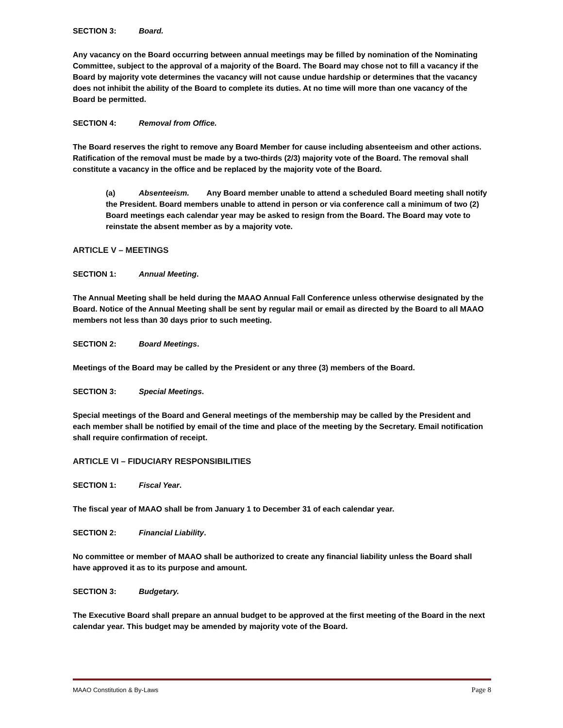SECTION 3: Board.
Any vacancy on the Board occurring between annual meetings may be filled by nomination of the Nominating Committee, subject to the approval of a majority of the Board. The Board may chose not to fill a vacancy if the Board by majority vote determines the vacancy will not cause undue hardship or determines that the vacancy does not inhibit the ability of the Board to complete its duties. At no time will more than one vacancy of the Board be permitted.
SECTION 4: Removal from Office.
The Board reserves the right to remove any Board Member for cause including absenteeism and other actions. Ratification of the removal must be made by a two-thirds (2/3) majority vote of the Board. The removal shall constitute a vacancy in the office and be replaced by the majority vote of the Board.
(a) Absenteeism. Any Board member unable to attend a scheduled Board meeting shall notify the President. Board members unable to attend in person or via conference call a minimum of two (2) Board meetings each calendar year may be asked to resign from the Board. The Board may vote to reinstate the absent member as by a majority vote.
ARTICLE V – MEETINGS
SECTION 1: Annual Meeting.
The Annual Meeting shall be held during the MAAO Annual Fall Conference unless otherwise designated by the Board. Notice of the Annual Meeting shall be sent by regular mail or email as directed by the Board to all MAAO members not less than 30 days prior to such meeting.
SECTION 2: Board Meetings.
Meetings of the Board may be called by the President or any three (3) members of the Board.
SECTION 3: Special Meetings.
Special meetings of the Board and General meetings of the membership may be called by the President and each member shall be notified by email of the time and place of the meeting by the Secretary. Email notification shall require confirmation of receipt.
ARTICLE VI – FIDUCIARY RESPONSIBILITIES
SECTION 1: Fiscal Year.
The fiscal year of MAAO shall be from January 1 to December 31 of each calendar year.
SECTION 2: Financial Liability.
No committee or member of MAAO shall be authorized to create any financial liability unless the Board shall have approved it as to its purpose and amount.
SECTION 3: Budgetary.
The Executive Board shall prepare an annual budget to be approved at the first meeting of the Board in the next calendar year. This budget may be amended by majority vote of the Board.
MAAO Constitution & By-Laws Page 8